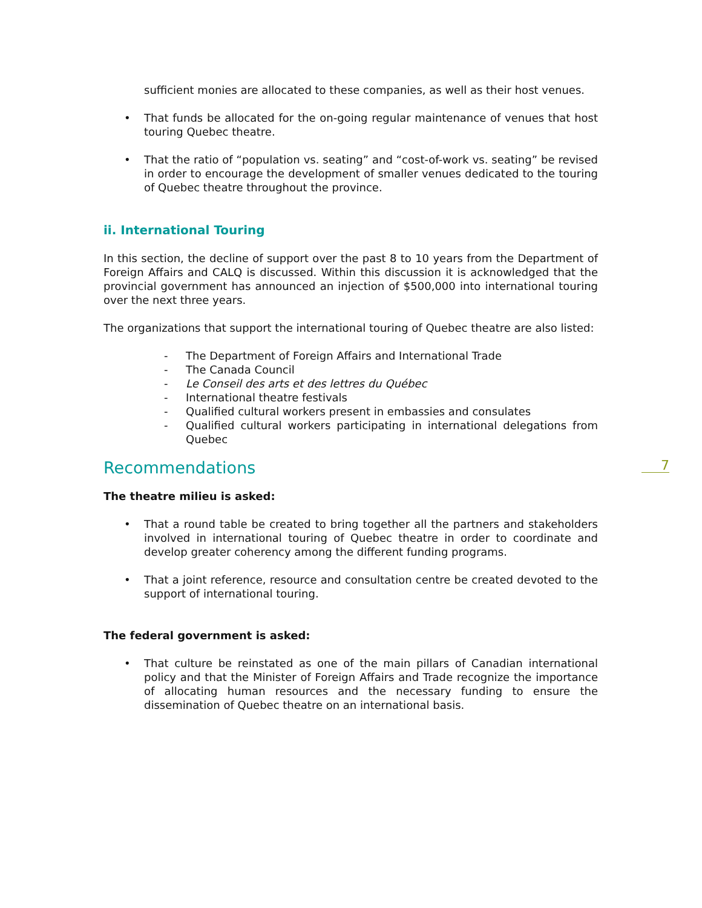sufficient monies are allocated to these companies, as well as their host venues.
• That funds be allocated for the on-going regular maintenance of venues that host touring Quebec theatre.
• That the ratio of “population vs. seating” and “cost-of-work vs. seating” be revised in order to encourage the development of smaller venues dedicated to the touring of Quebec theatre throughout the province.
ii. International Touring
In this section, the decline of support over the past 8 to 10 years from the Department of Foreign Affairs and CALQ is discussed. Within this discussion it is acknowledged that the provincial government has announced an injection of $500,000 into international touring over the next three years.
The organizations that support the international touring of Quebec theatre are also listed:
- The Department of Foreign Affairs and International Trade
- The Canada Council
- Le Conseil des arts et des lettres du Québec
- International theatre festivals
- Qualified cultural workers present in embassies and consulates
- Qualified cultural workers participating in international delegations from Quebec
Recommendations
The theatre milieu is asked:
• That a round table be created to bring together all the partners and stakeholders involved in international touring of Quebec theatre in order to coordinate and develop greater coherency among the different funding programs.
• That a joint reference, resource and consultation centre be created devoted to the support of international touring.
The federal government is asked:
• That culture be reinstated as one of the main pillars of Canadian international policy and that the Minister of Foreign Affairs and Trade recognize the importance of allocating human resources and the necessary funding to ensure the dissemination of Quebec theatre on an international basis.
7